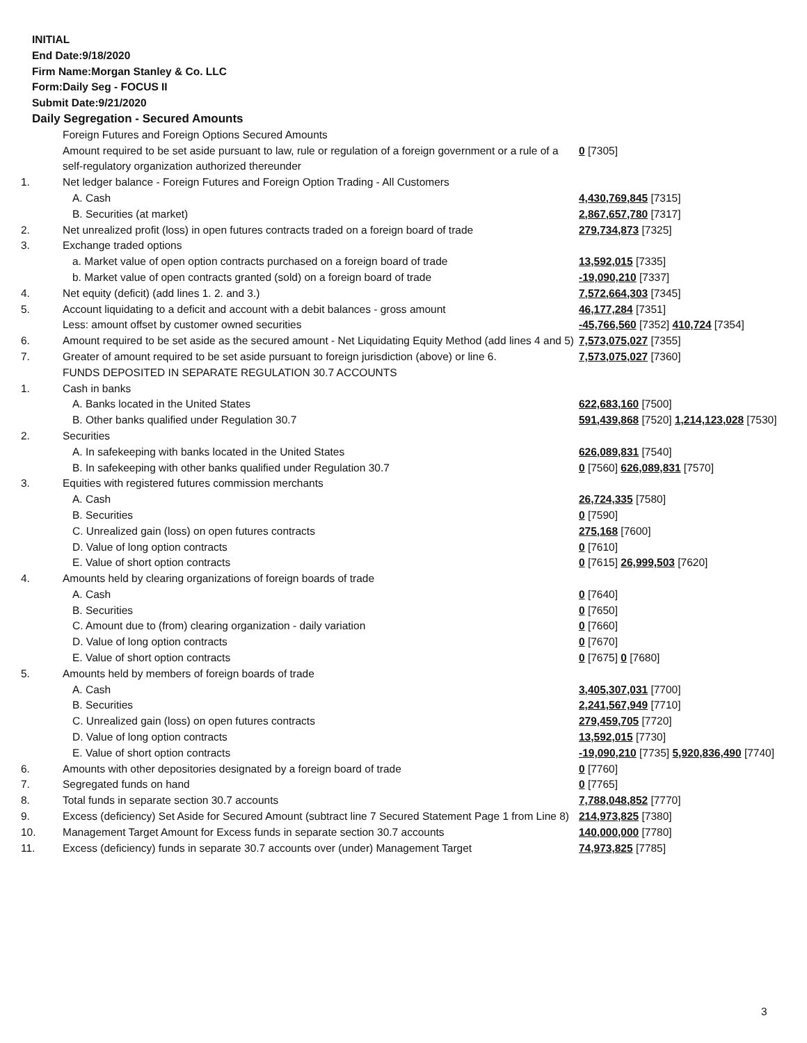INITIAL
End Date:9/18/2020
Firm Name:Morgan Stanley & Co. LLC
Form:Daily Seg - FOCUS II
Submit Date:9/21/2020
Daily Segregation - Secured Amounts
| | Foreign Futures and Foreign Options Secured Amounts | |
| | Amount required to be set aside pursuant to law, rule or regulation of a foreign government or a rule of a self-regulatory organization authorized thereunder | 0 [7305] |
| 1. | Net ledger balance - Foreign Futures and Foreign Option Trading - All Customers | |
| | A. Cash | 4,430,769,845 [7315] |
| | B. Securities (at market) | 2,867,657,780 [7317] |
| 2. | Net unrealized profit (loss) in open futures contracts traded on a foreign board of trade | 279,734,873 [7325] |
| 3. | Exchange traded options | |
| | a. Market value of open option contracts purchased on a foreign board of trade | 13,592,015 [7335] |
| | b. Market value of open contracts granted (sold) on a foreign board of trade | -19,090,210 [7337] |
| 4. | Net equity (deficit) (add lines 1. 2. and 3.) | 7,572,664,303 [7345] |
| 5. | Account liquidating to a deficit and account with a debit balances - gross amount | 46,177,284 [7351] |
| | Less: amount offset by customer owned securities | -45,766,560 [7352] 410,724 [7354] |
| 6. | Amount required to be set aside as the secured amount - Net Liquidating Equity Method (add lines 4 and 5) | 7,573,075,027 [7355] |
| 7. | Greater of amount required to be set aside pursuant to foreign jurisdiction (above) or line 6. | 7,573,075,027 [7360] |
| | FUNDS DEPOSITED IN SEPARATE REGULATION 30.7 ACCOUNTS | |
| 1. | Cash in banks | |
| | A. Banks located in the United States | 622,683,160 [7500] |
| | B. Other banks qualified under Regulation 30.7 | 591,439,868 [7520] 1,214,123,028 [7530] |
| 2. | Securities | |
| | A. In safekeeping with banks located in the United States | 626,089,831 [7540] |
| | B. In safekeeping with other banks qualified under Regulation 30.7 | 0 [7560] 626,089,831 [7570] |
| 3. | Equities with registered futures commission merchants | |
| | A. Cash | 26,724,335 [7580] |
| | B. Securities | 0 [7590] |
| | C. Unrealized gain (loss) on open futures contracts | 275,168 [7600] |
| | D. Value of long option contracts | 0 [7610] |
| | E. Value of short option contracts | 0 [7615] 26,999,503 [7620] |
| 4. | Amounts held by clearing organizations of foreign boards of trade | |
| | A. Cash | 0 [7640] |
| | B. Securities | 0 [7650] |
| | C. Amount due to (from) clearing organization - daily variation | 0 [7660] |
| | D. Value of long option contracts | 0 [7670] |
| | E. Value of short option contracts | 0 [7675] 0 [7680] |
| 5. | Amounts held by members of foreign boards of trade | |
| | A. Cash | 3,405,307,031 [7700] |
| | B. Securities | 2,241,567,949 [7710] |
| | C. Unrealized gain (loss) on open futures contracts | 279,459,705 [7720] |
| | D. Value of long option contracts | 13,592,015 [7730] |
| | E. Value of short option contracts | -19,090,210 [7735] 5,920,836,490 [7740] |
| 6. | Amounts with other depositories designated by a foreign board of trade | 0 [7760] |
| 7. | Segregated funds on hand | 0 [7765] |
| 8. | Total funds in separate section 30.7 accounts | 7,788,048,852 [7770] |
| 9. | Excess (deficiency) Set Aside for Secured Amount (subtract line 7 Secured Statement Page 1 from Line 8) | 214,973,825 [7380] |
| 10. | Management Target Amount for Excess funds in separate section 30.7 accounts | 140,000,000 [7780] |
| 11. | Excess (deficiency) funds in separate 30.7 accounts over (under) Management Target | 74,973,825 [7785] |
3